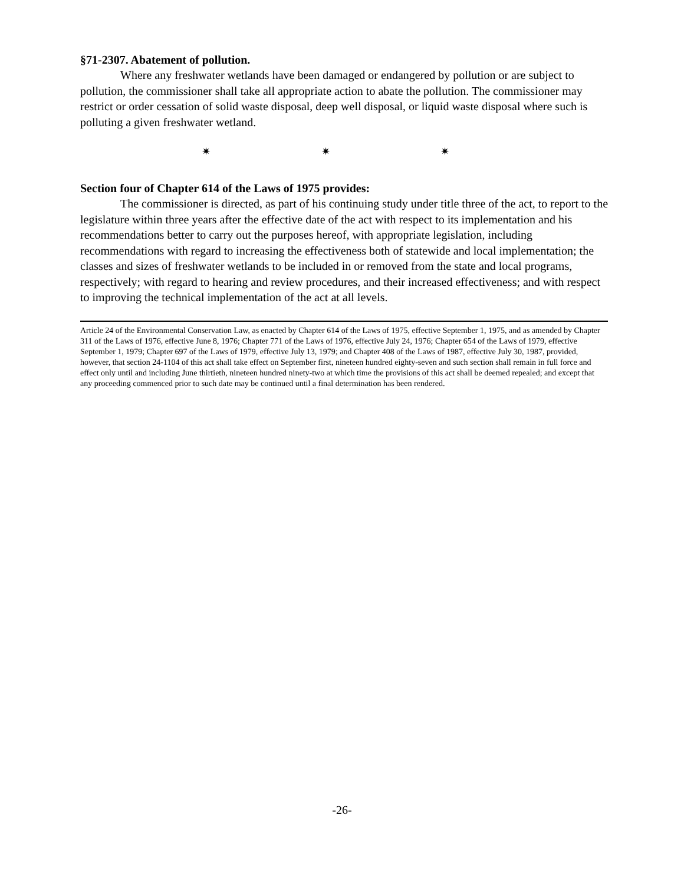§71-2307. Abatement of pollution.
Where any freshwater wetlands have been damaged or endangered by pollution or are subject to pollution, the commissioner shall take all appropriate action to abate the pollution. The commissioner may restrict or order cessation of solid waste disposal, deep well disposal, or liquid waste disposal where such is polluting a given freshwater wetland.
✷ ✷ ✷
Section four of Chapter 614 of the Laws of 1975 provides:
The commissioner is directed, as part of his continuing study under title three of the act, to report to the legislature within three years after the effective date of the act with respect to its implementation and his recommendations better to carry out the purposes hereof, with appropriate legislation, including recommendations with regard to increasing the effectiveness both of statewide and local implementation; the classes and sizes of freshwater wetlands to be included in or removed from the state and local programs, respectively; with regard to hearing and review procedures, and their increased effectiveness; and with respect to improving the technical implementation of the act at all levels.
Article 24 of the Environmental Conservation Law, as enacted by Chapter 614 of the Laws of 1975, effective September 1, 1975, and as amended by Chapter 311 of the Laws of 1976, effective June 8, 1976; Chapter 771 of the Laws of 1976, effective July 24, 1976; Chapter 654 of the Laws of 1979, effective September 1, 1979; Chapter 697 of the Laws of 1979, effective July 13, 1979; and Chapter 408 of the Laws of 1987, effective July 30, 1987, provided, however, that section 24-1104 of this act shall take effect on September first, nineteen hundred eighty-seven and such section shall remain in full force and effect only until and including June thirtieth, nineteen hundred ninety-two at which time the provisions of this act shall be deemed repealed; and except that any proceeding commenced prior to such date may be continued until a final determination has been rendered.
-26-